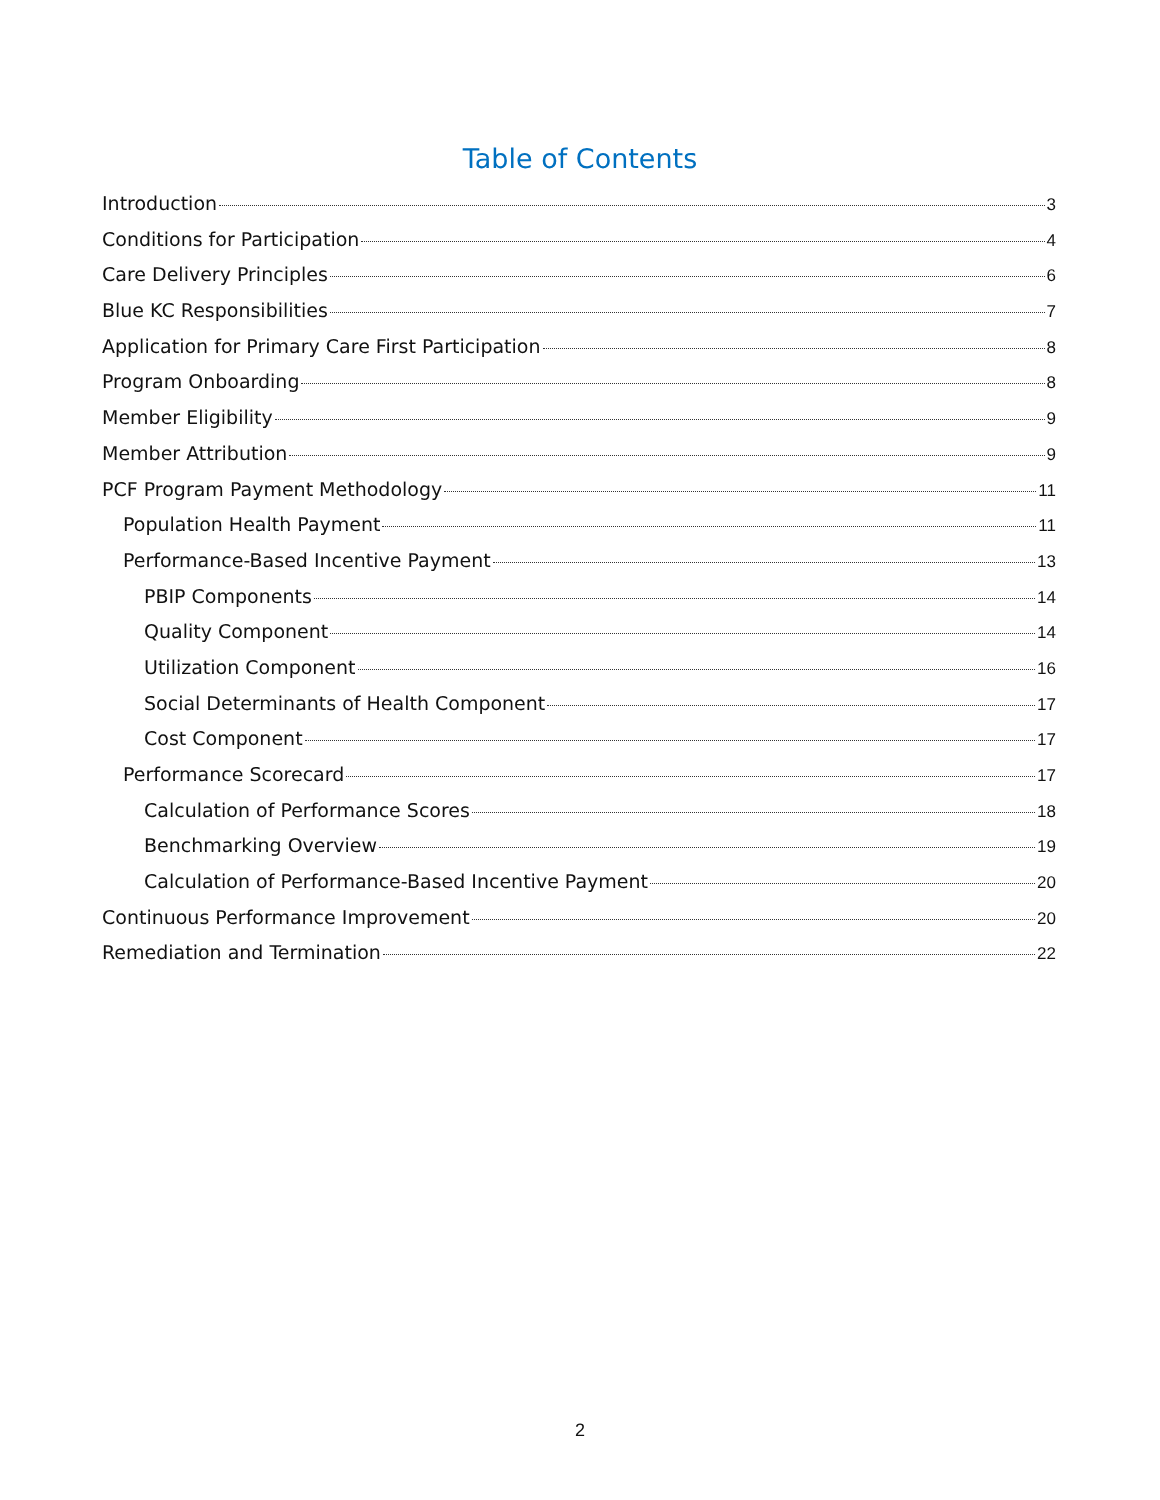Table of Contents
Introduction 3
Conditions for Participation 4
Care Delivery Principles 6
Blue KC Responsibilities 7
Application for Primary Care First Participation 8
Program Onboarding 8
Member Eligibility 9
Member Attribution 9
PCF Program Payment Methodology 11
Population Health Payment 11
Performance-Based Incentive Payment 13
PBIP Components 14
Quality Component 14
Utilization Component 16
Social Determinants of Health Component 17
Cost Component 17
Performance Scorecard 17
Calculation of Performance Scores 18
Benchmarking Overview 19
Calculation of Performance-Based Incentive Payment 20
Continuous Performance Improvement 20
Remediation and Termination 22
2